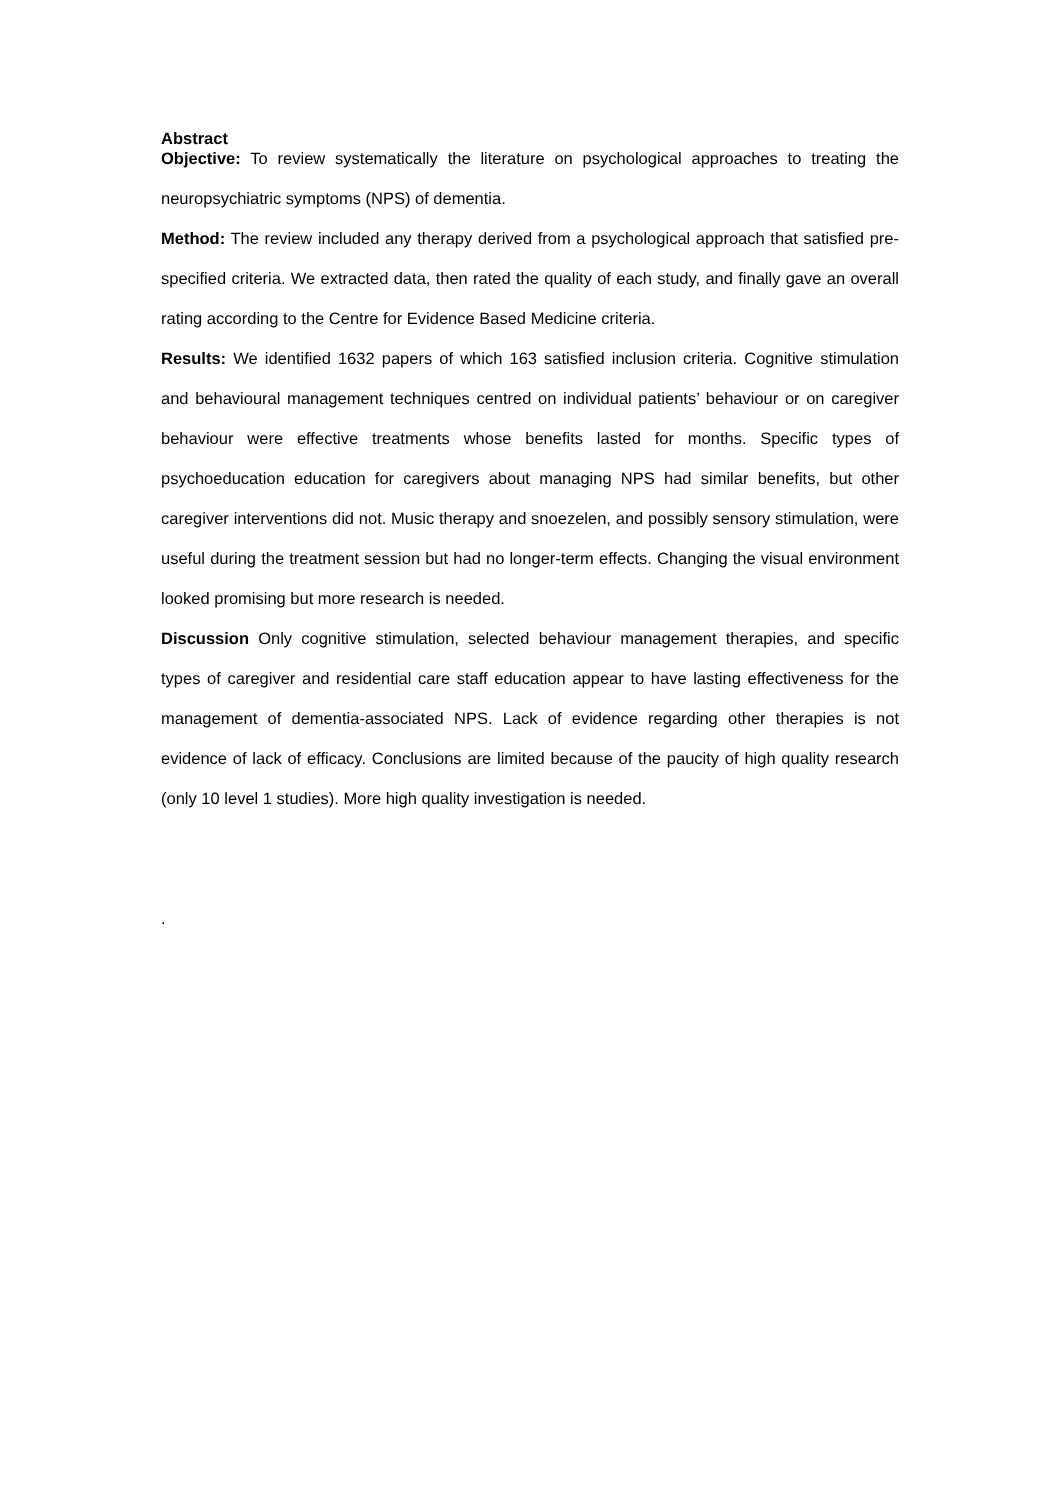Abstract
Objective: To review systematically the literature on psychological approaches to treating the neuropsychiatric symptoms (NPS) of dementia.
Method: The review included any therapy derived from a psychological approach that satisfied pre-specified criteria. We extracted data, then rated the quality of each study, and finally gave an overall rating according to the Centre for Evidence Based Medicine criteria.
Results: We identified 1632 papers of which 163 satisfied inclusion criteria. Cognitive stimulation and behavioural management techniques centred on individual patients’ behaviour or on caregiver behaviour were effective treatments whose benefits lasted for months. Specific types of psychoeducation education for caregivers about managing NPS had similar benefits, but other caregiver interventions did not. Music therapy and snoezelen, and possibly sensory stimulation, were useful during the treatment session but had no longer-term effects. Changing the visual environment looked promising but more research is needed.
Discussion Only cognitive stimulation, selected behaviour management therapies, and specific types of caregiver and residential care staff education appear to have lasting effectiveness for the management of dementia-associated NPS. Lack of evidence regarding other therapies is not evidence of lack of efficacy. Conclusions are limited because of the paucity of high quality research (only 10 level 1 studies). More high quality investigation is needed.
.